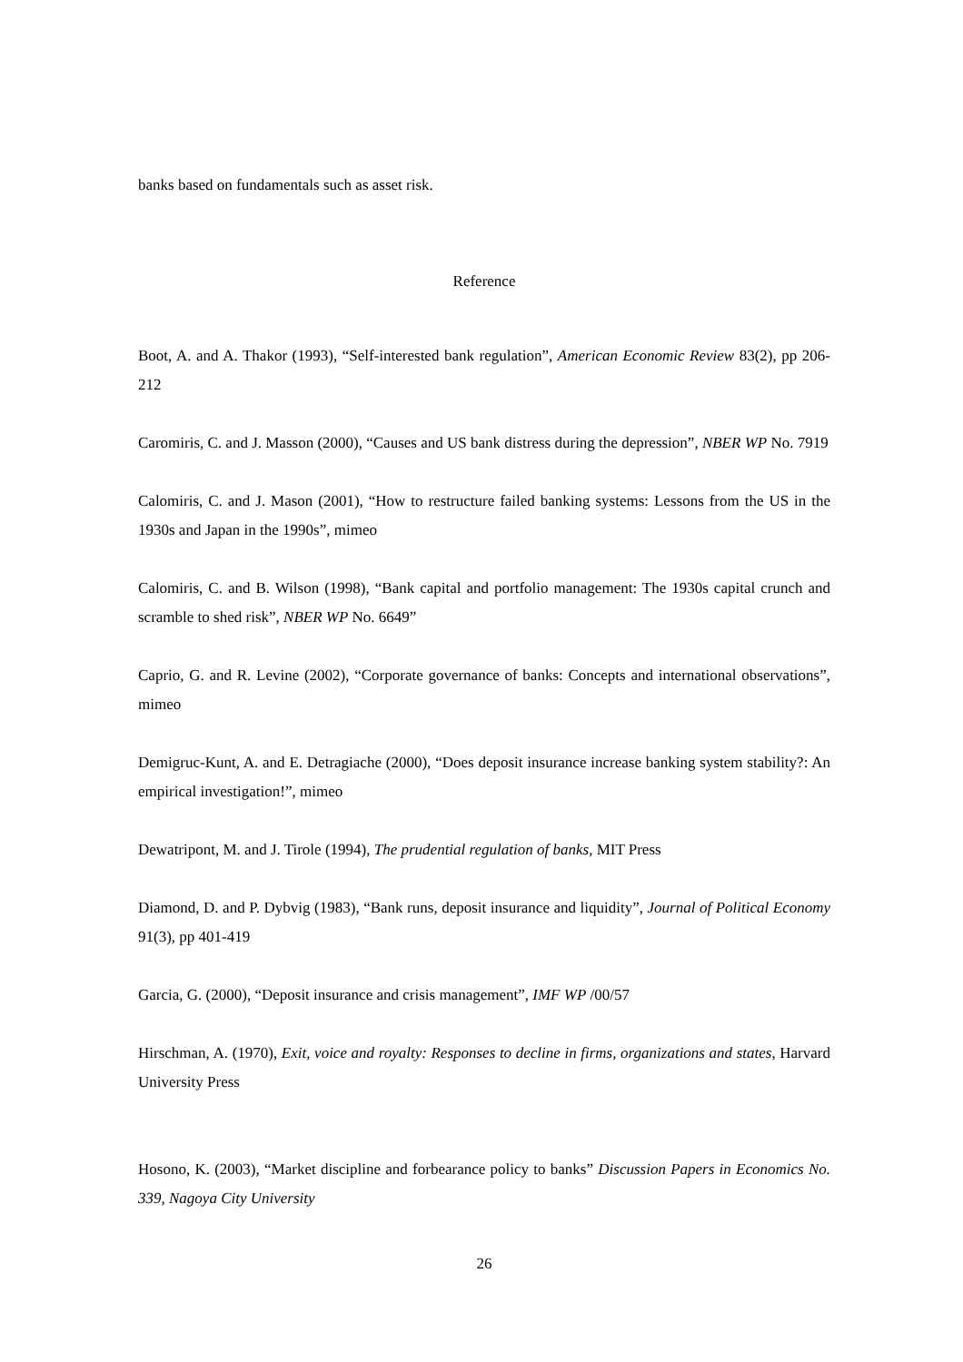banks based on fundamentals such as asset risk.
Reference
Boot, A. and A. Thakor (1993), “Self-interested bank regulation”, American Economic Review 83(2), pp 206-212
Caromiris, C. and J. Masson (2000), “Causes and US bank distress during the depression”, NBER WP No. 7919
Calomiris, C. and J. Mason (2001), “How to restructure failed banking systems: Lessons from the US in the 1930s and Japan in the 1990s”, mimeo
Calomiris, C. and B. Wilson (1998), “Bank capital and portfolio management: The 1930s capital crunch and scramble to shed risk”, NBER WP No. 6649”
Caprio, G. and R. Levine (2002), “Corporate governance of banks: Concepts and international observations”, mimeo
Demigruc-Kunt, A. and E. Detragiache (2000), “Does deposit insurance increase banking system stability?: An empirical investigation!”, mimeo
Dewatripont, M. and J. Tirole (1994), The prudential regulation of banks, MIT Press
Diamond, D. and P. Dybvig (1983), “Bank runs, deposit insurance and liquidity”, Journal of Political Economy 91(3), pp 401-419
Garcia, G. (2000), “Deposit insurance and crisis management”, IMF WP /00/57
Hirschman, A. (1970), Exit, voice and royalty: Responses to decline in firms, organizations and states, Harvard University Press
Hosono, K. (2003), “Market discipline and forbearance policy to banks” Discussion Papers in Economics No. 339, Nagoya City University
26